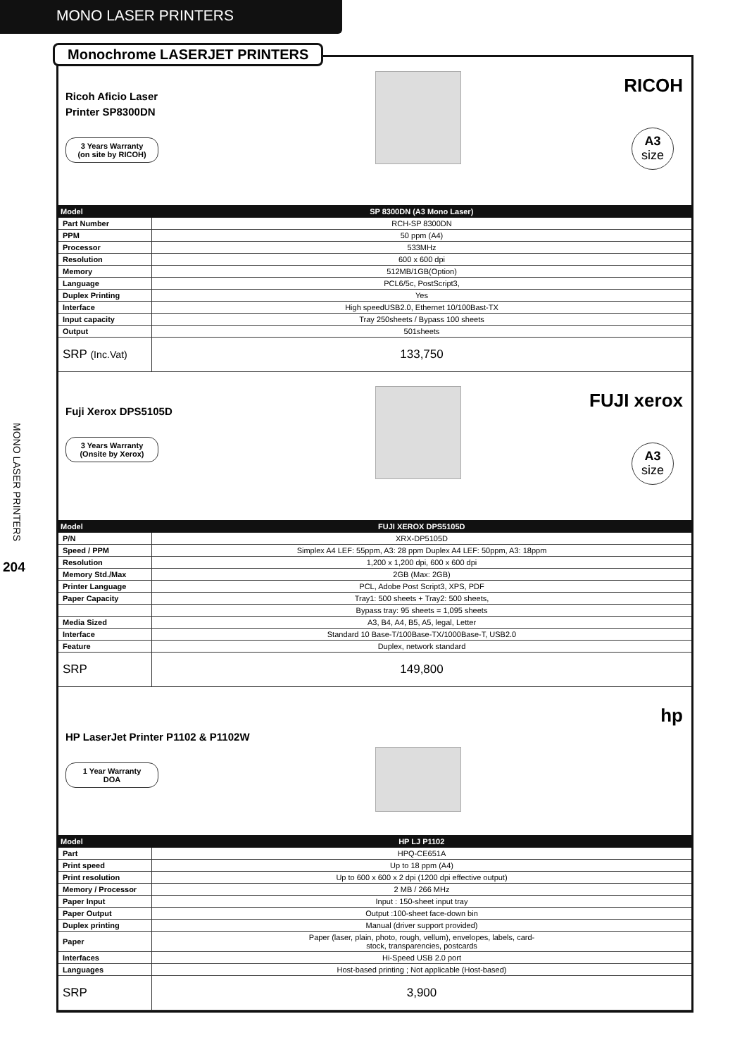MONO LASER PRINTERS
MONO LASER PRINTERS
204
Monochrome LASERJET PRINTERS
Ricoh Aficio Laser
Printer SP8300DN
3 Years Warranty
(on site by RICOH)
RICOH
A3
size
| Model | SP 8300DN (A3 Mono Laser) |
| --- | --- |
| Part Number | RCH-SP 8300DN |
| PPM | 50 ppm (A4) |
| Processor | 533MHz |
| Resolution | 600 x 600 dpi |
| Memory | 512MB/1GB(Option) |
| Language | PCL6/5c, PostScript3, |
| Duplex Printing | Yes |
| Interface | High speedUSB2.0, Ethernet 10/100Bast-TX |
| Input capacity | Tray 250sheets / Bypass 100 sheets |
| Output | 501sheets |
| SRP (Inc.Vat) | 133,750 |
Fuji Xerox DPS5105D
3 Years Warranty
(Onsite by Xerox)
FUJI xerox
A3
size
| Model | FUJI XEROX DPS5105D |
| --- | --- |
| P/N | XRX-DP5105D |
| Speed / PPM | Simplex A4 LEF: 55ppm, A3: 28 ppm Duplex A4 LEF: 50ppm, A3: 18ppm |
| Resolution | 1,200 x 1,200 dpi, 600 x 600 dpi |
| Memory Std./Max | 2GB (Max: 2GB) |
| Printer Language | PCL, Adobe Post Script3, XPS, PDF |
| Paper Capacity | Tray1: 500 sheets + Tray2: 500 sheets, |
| | Bypass tray: 95 sheets = 1,095 sheets |
| Media Sized | A3, B4, A4, B5, A5, legal, Letter |
| Interface | Standard 10 Base-T/100Base-TX/1000Base-T, USB2.0 |
| Feature | Duplex, network standard |
| SRP | 149,800 |
HP LaserJet Printer P1102 & P1102W
1 Year Warranty
DOA
hp
| Model | HP LJ P1102 |
| --- | --- |
| Part | HPQ-CE651A |
| Print speed | Up to 18 ppm (A4) |
| Print resolution | Up to 600 x 600 x 2 dpi (1200 dpi effective output) |
| Memory / Processor | 2 MB / 266 MHz |
| Paper Input | Input : 150-sheet input tray |
| Paper Output | Output :100-sheet face-down bin |
| Duplex printing | Manual (driver support provided) |
| Paper | Paper (laser, plain, photo, rough, vellum), envelopes, labels, card- stock, transparencies, postcards |
| Interfaces | Hi-Speed USB 2.0 port |
| Languages | Host-based printing ; Not applicable (Host-based) |
| SRP | 3,900 |